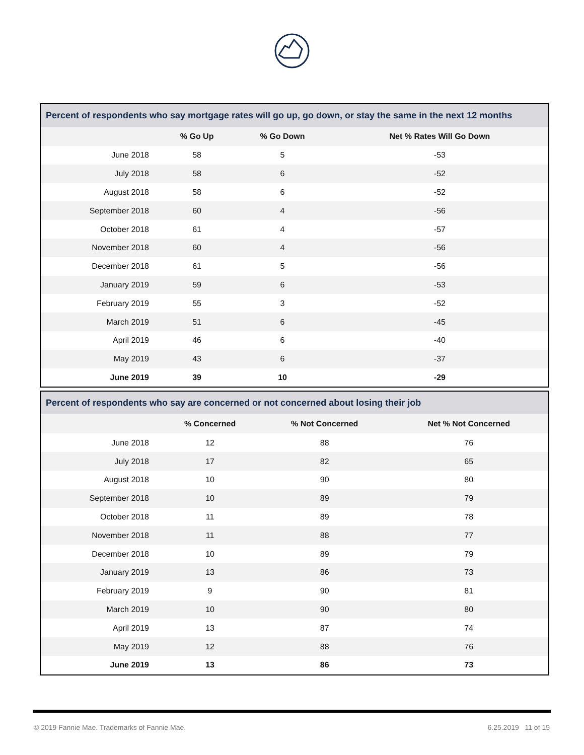| Percent of respondents who say mortgage rates will go up, go down, or stay the same in the next 12 months | | | |
| --- | --- | --- | --- |
| | % Go Up | % Go Down | Net % Rates Will Go Down |
| June 2018 | 58 | 5 | -53 |
| July 2018 | 58 | 6 | -52 |
| August 2018 | 58 | 6 | -52 |
| September 2018 | 60 | 4 | -56 |
| October 2018 | 61 | 4 | -57 |
| November 2018 | 60 | 4 | -56 |
| December 2018 | 61 | 5 | -56 |
| January 2019 | 59 | 6 | -53 |
| February 2019 | 55 | 3 | -52 |
| March 2019 | 51 | 6 | -45 |
| April 2019 | 46 | 6 | -40 |
| May 2019 | 43 | 6 | -37 |
| June 2019 | 39 | 10 | -29 |
| Percent of respondents who say are concerned or not concerned about losing their job | | | |
| --- | --- | --- | --- |
| | % Concerned | % Not Concerned | Net % Not Concerned |
| June 2018 | 12 | 88 | 76 |
| July 2018 | 17 | 82 | 65 |
| August 2018 | 10 | 90 | 80 |
| September 2018 | 10 | 89 | 79 |
| October 2018 | 11 | 89 | 78 |
| November 2018 | 11 | 88 | 77 |
| December 2018 | 10 | 89 | 79 |
| January 2019 | 13 | 86 | 73 |
| February 2019 | 9 | 90 | 81 |
| March 2019 | 10 | 90 | 80 |
| April 2019 | 13 | 87 | 74 |
| May 2019 | 12 | 88 | 76 |
| June 2019 | 13 | 86 | 73 |
© 2019 Fannie Mae. Trademarks of Fannie Mae. 6.25.2019 11 of 15